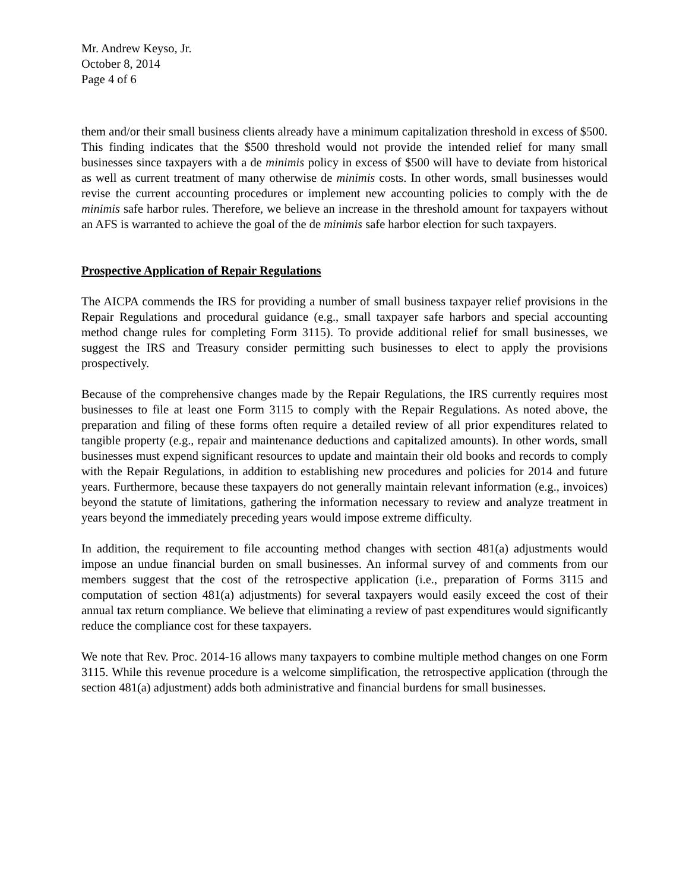Mr. Andrew Keyso, Jr.
October 8, 2014
Page 4 of 6
them and/or their small business clients already have a minimum capitalization threshold in excess of $500. This finding indicates that the $500 threshold would not provide the intended relief for many small businesses since taxpayers with a de minimis policy in excess of $500 will have to deviate from historical as well as current treatment of many otherwise de minimis costs. In other words, small businesses would revise the current accounting procedures or implement new accounting policies to comply with the de minimis safe harbor rules. Therefore, we believe an increase in the threshold amount for taxpayers without an AFS is warranted to achieve the goal of the de minimis safe harbor election for such taxpayers.
Prospective Application of Repair Regulations
The AICPA commends the IRS for providing a number of small business taxpayer relief provisions in the Repair Regulations and procedural guidance (e.g., small taxpayer safe harbors and special accounting method change rules for completing Form 3115). To provide additional relief for small businesses, we suggest the IRS and Treasury consider permitting such businesses to elect to apply the provisions prospectively.
Because of the comprehensive changes made by the Repair Regulations, the IRS currently requires most businesses to file at least one Form 3115 to comply with the Repair Regulations. As noted above, the preparation and filing of these forms often require a detailed review of all prior expenditures related to tangible property (e.g., repair and maintenance deductions and capitalized amounts). In other words, small businesses must expend significant resources to update and maintain their old books and records to comply with the Repair Regulations, in addition to establishing new procedures and policies for 2014 and future years. Furthermore, because these taxpayers do not generally maintain relevant information (e.g., invoices) beyond the statute of limitations, gathering the information necessary to review and analyze treatment in years beyond the immediately preceding years would impose extreme difficulty.
In addition, the requirement to file accounting method changes with section 481(a) adjustments would impose an undue financial burden on small businesses. An informal survey of and comments from our members suggest that the cost of the retrospective application (i.e., preparation of Forms 3115 and computation of section 481(a) adjustments) for several taxpayers would easily exceed the cost of their annual tax return compliance. We believe that eliminating a review of past expenditures would significantly reduce the compliance cost for these taxpayers.
We note that Rev. Proc. 2014-16 allows many taxpayers to combine multiple method changes on one Form 3115. While this revenue procedure is a welcome simplification, the retrospective application (through the section 481(a) adjustment) adds both administrative and financial burdens for small businesses.